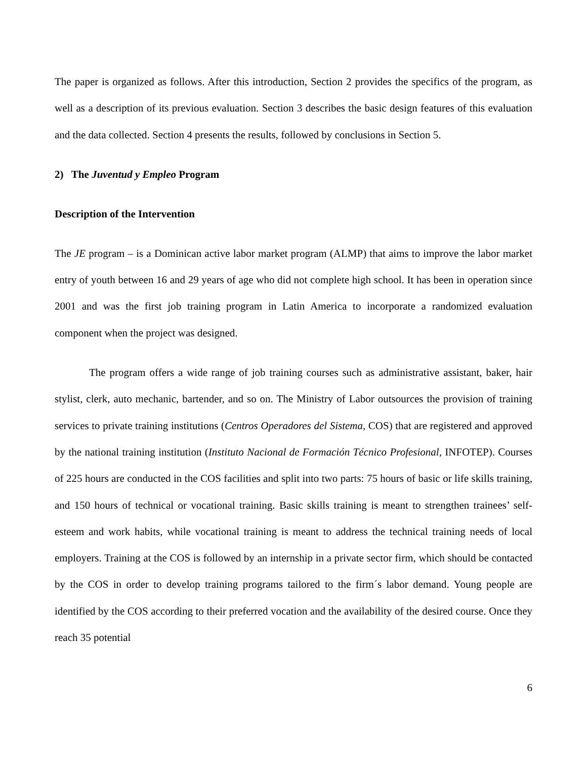The paper is organized as follows. After this introduction, Section 2 provides the specifics of the program, as well as a description of its previous evaluation. Section 3 describes the basic design features of this evaluation and the data collected. Section 4 presents the results, followed by conclusions in Section 5.
2) The Juventud y Empleo Program
Description of the Intervention
The JE program – is a Dominican active labor market program (ALMP) that aims to improve the labor market entry of youth between 16 and 29 years of age who did not complete high school. It has been in operation since 2001 and was the first job training program in Latin America to incorporate a randomized evaluation component when the project was designed.
The program offers a wide range of job training courses such as administrative assistant, baker, hair stylist, clerk, auto mechanic, bartender, and so on. The Ministry of Labor outsources the provision of training services to private training institutions (Centros Operadores del Sistema, COS) that are registered and approved by the national training institution (Instituto Nacional de Formación Técnico Profesional, INFOTEP). Courses of 225 hours are conducted in the COS facilities and split into two parts: 75 hours of basic or life skills training, and 150 hours of technical or vocational training. Basic skills training is meant to strengthen trainees’ self- esteem and work habits, while vocational training is meant to address the technical training needs of local employers. Training at the COS is followed by an internship in a private sector firm, which should be contacted by the COS in order to develop training programs tailored to the firm´s labor demand. Young people are identified by the COS according to their preferred vocation and the availability of the desired course. Once they reach 35 potential
6